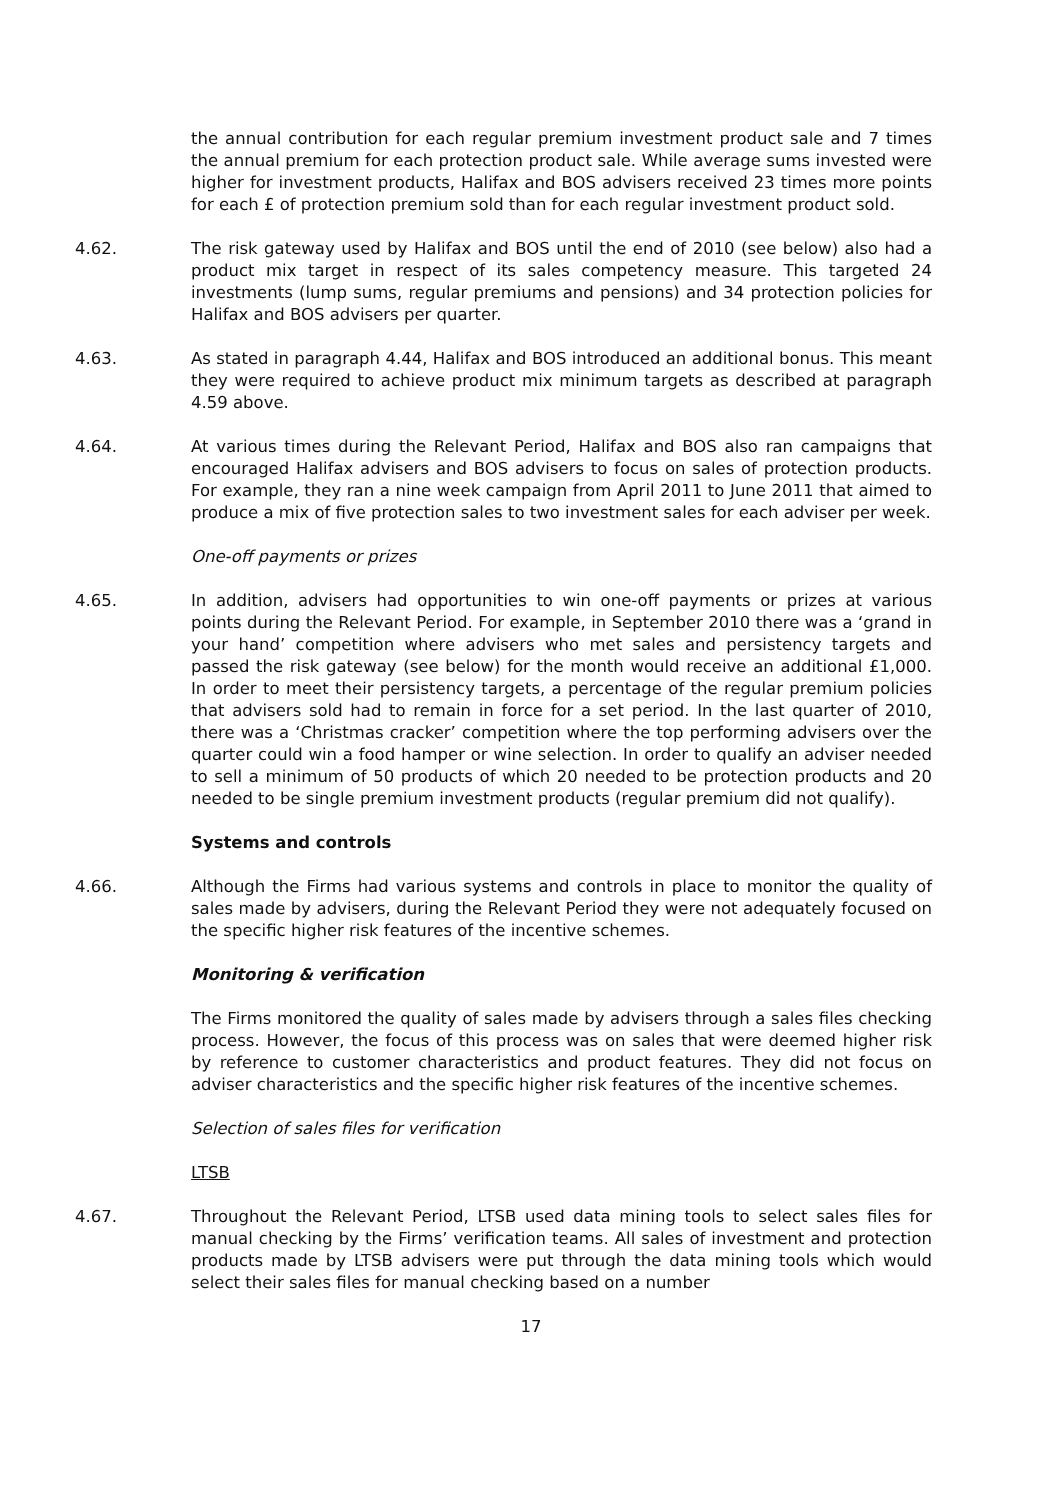the annual contribution for each regular premium investment product sale and 7 times the annual premium for each protection product sale. While average sums invested were higher for investment products, Halifax and BOS advisers received 23 times more points for each £ of protection premium sold than for each regular investment product sold.
4.62. The risk gateway used by Halifax and BOS until the end of 2010 (see below) also had a product mix target in respect of its sales competency measure. This targeted 24 investments (lump sums, regular premiums and pensions) and 34 protection policies for Halifax and BOS advisers per quarter.
4.63. As stated in paragraph 4.44, Halifax and BOS introduced an additional bonus. This meant they were required to achieve product mix minimum targets as described at paragraph 4.59 above.
4.64. At various times during the Relevant Period, Halifax and BOS also ran campaigns that encouraged Halifax advisers and BOS advisers to focus on sales of protection products. For example, they ran a nine week campaign from April 2011 to June 2011 that aimed to produce a mix of five protection sales to two investment sales for each adviser per week.
One-off payments or prizes
4.65. In addition, advisers had opportunities to win one-off payments or prizes at various points during the Relevant Period. For example, in September 2010 there was a ‘grand in your hand’ competition where advisers who met sales and persistency targets and passed the risk gateway (see below) for the month would receive an additional £1,000. In order to meet their persistency targets, a percentage of the regular premium policies that advisers sold had to remain in force for a set period. In the last quarter of 2010, there was a ‘Christmas cracker’ competition where the top performing advisers over the quarter could win a food hamper or wine selection. In order to qualify an adviser needed to sell a minimum of 50 products of which 20 needed to be protection products and 20 needed to be single premium investment products (regular premium did not qualify).
Systems and controls
4.66. Although the Firms had various systems and controls in place to monitor the quality of sales made by advisers, during the Relevant Period they were not adequately focused on the specific higher risk features of the incentive schemes.
Monitoring & verification
The Firms monitored the quality of sales made by advisers through a sales files checking process. However, the focus of this process was on sales that were deemed higher risk by reference to customer characteristics and product features. They did not focus on adviser characteristics and the specific higher risk features of the incentive schemes.
Selection of sales files for verification
LTSB
4.67. Throughout the Relevant Period, LTSB used data mining tools to select sales files for manual checking by the Firms’ verification teams. All sales of investment and protection products made by LTSB advisers were put through the data mining tools which would select their sales files for manual checking based on a number
17